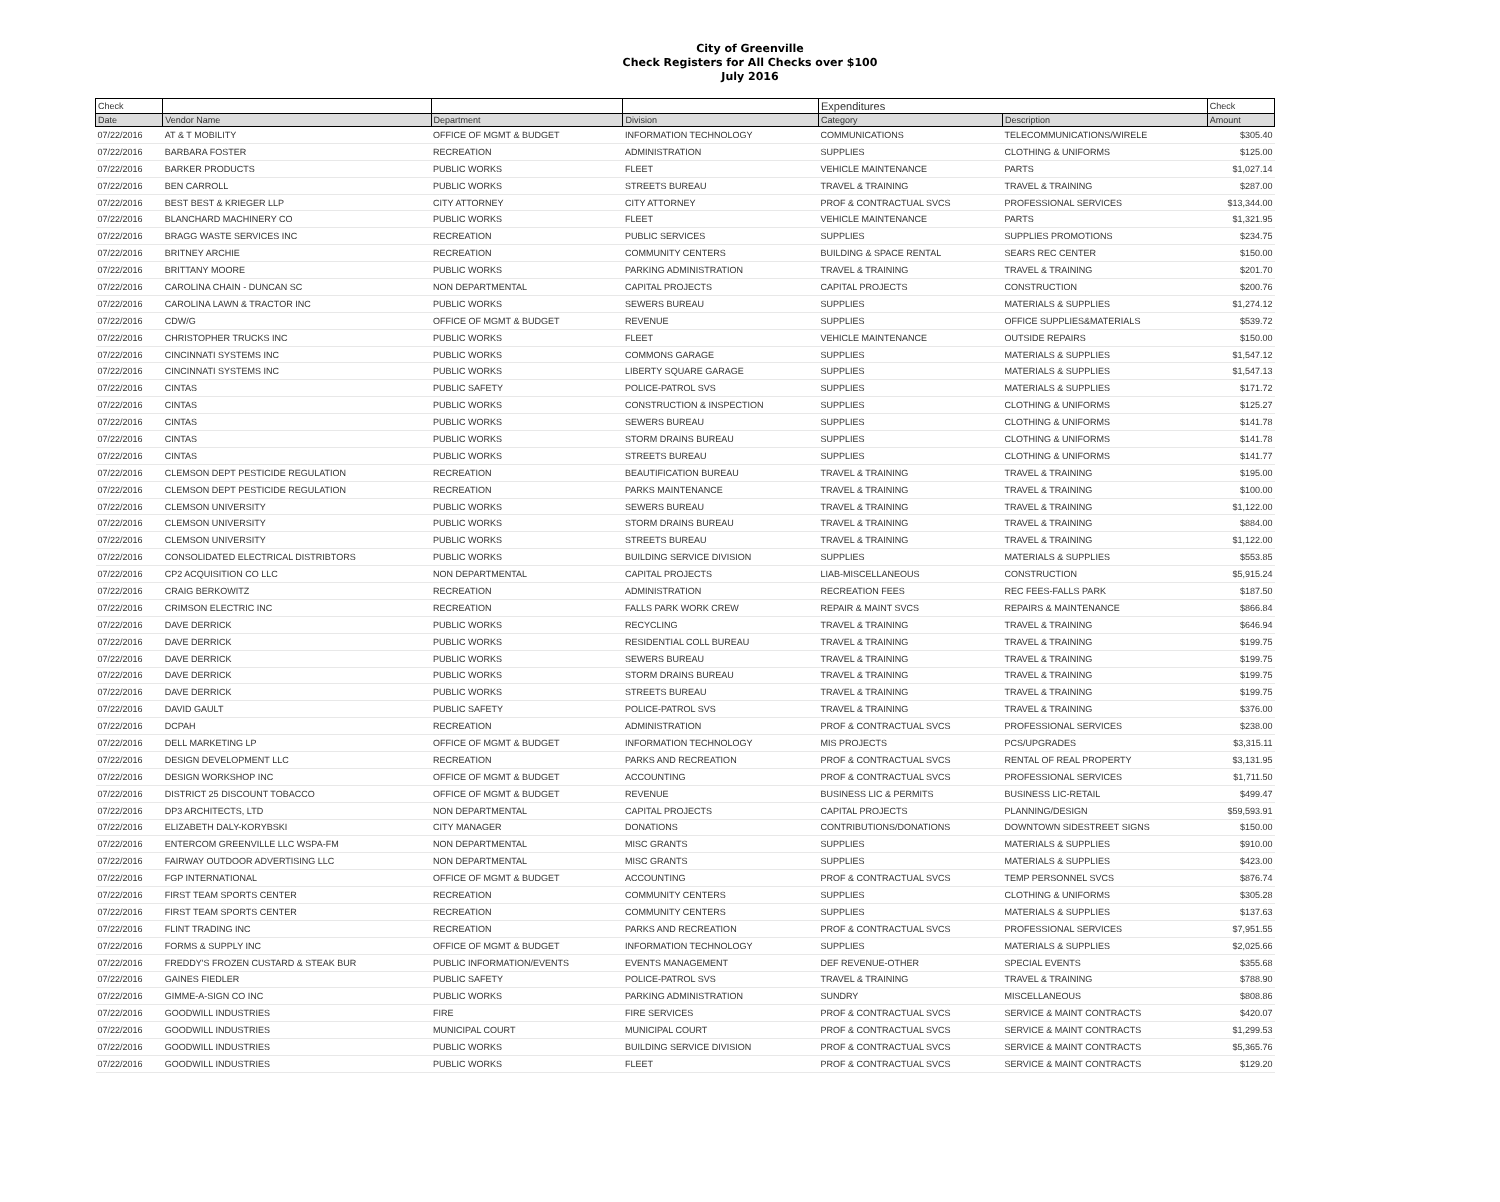City of Greenville
Check Registers for All Checks over $100
July 2016
| Check | | | | Expenditures | | Check |
| --- | --- | --- | --- | --- | --- | --- |
| Date | Vendor Name | Department | Division | Category | Description | Amount |
| 07/22/2016 | AT & T MOBILITY | OFFICE OF MGMT & BUDGET | INFORMATION TECHNOLOGY | COMMUNICATIONS | TELECOMMUNICATIONS/WIRELE | $305.40 |
| 07/22/2016 | BARBARA FOSTER | RECREATION | ADMINISTRATION | SUPPLIES | CLOTHING & UNIFORMS | $125.00 |
| 07/22/2016 | BARKER PRODUCTS | PUBLIC WORKS | FLEET | VEHICLE MAINTENANCE | PARTS | $1,027.14 |
| 07/22/2016 | BEN CARROLL | PUBLIC WORKS | STREETS BUREAU | TRAVEL & TRAINING | TRAVEL & TRAINING | $287.00 |
| 07/22/2016 | BEST BEST & KRIEGER LLP | CITY ATTORNEY | CITY ATTORNEY | PROF & CONTRACTUAL SVCS | PROFESSIONAL SERVICES | $13,344.00 |
| 07/22/2016 | BLANCHARD MACHINERY CO | PUBLIC WORKS | FLEET | VEHICLE MAINTENANCE | PARTS | $1,321.95 |
| 07/22/2016 | BRAGG WASTE SERVICES INC | RECREATION | PUBLIC SERVICES | SUPPLIES | SUPPLIES PROMOTIONS | $234.75 |
| 07/22/2016 | BRITNEY ARCHIE | RECREATION | COMMUNITY CENTERS | BUILDING & SPACE RENTAL | SEARS REC CENTER | $150.00 |
| 07/22/2016 | BRITTANY MOORE | PUBLIC WORKS | PARKING ADMINISTRATION | TRAVEL & TRAINING | TRAVEL & TRAINING | $201.70 |
| 07/22/2016 | CAROLINA CHAIN - DUNCAN SC | NON DEPARTMENTAL | CAPITAL PROJECTS | CAPITAL PROJECTS | CONSTRUCTION | $200.76 |
| 07/22/2016 | CAROLINA LAWN & TRACTOR INC | PUBLIC WORKS | SEWERS BUREAU | SUPPLIES | MATERIALS & SUPPLIES | $1,274.12 |
| 07/22/2016 | CDW/G | OFFICE OF MGMT & BUDGET | REVENUE | SUPPLIES | OFFICE SUPPLIES&MATERIALS | $539.72 |
| 07/22/2016 | CHRISTOPHER TRUCKS INC | PUBLIC WORKS | FLEET | VEHICLE MAINTENANCE | OUTSIDE REPAIRS | $150.00 |
| 07/22/2016 | CINCINNATI SYSTEMS INC | PUBLIC WORKS | COMMONS GARAGE | SUPPLIES | MATERIALS & SUPPLIES | $1,547.12 |
| 07/22/2016 | CINCINNATI SYSTEMS INC | PUBLIC WORKS | LIBERTY SQUARE GARAGE | SUPPLIES | MATERIALS & SUPPLIES | $1,547.13 |
| 07/22/2016 | CINTAS | PUBLIC SAFETY | POLICE-PATROL SVS | SUPPLIES | MATERIALS & SUPPLIES | $171.72 |
| 07/22/2016 | CINTAS | PUBLIC WORKS | CONSTRUCTION & INSPECTION | SUPPLIES | CLOTHING & UNIFORMS | $125.27 |
| 07/22/2016 | CINTAS | PUBLIC WORKS | SEWERS BUREAU | SUPPLIES | CLOTHING & UNIFORMS | $141.78 |
| 07/22/2016 | CINTAS | PUBLIC WORKS | STORM DRAINS BUREAU | SUPPLIES | CLOTHING & UNIFORMS | $141.78 |
| 07/22/2016 | CINTAS | PUBLIC WORKS | STREETS BUREAU | SUPPLIES | CLOTHING & UNIFORMS | $141.77 |
| 07/22/2016 | CLEMSON DEPT PESTICIDE REGULATION | RECREATION | BEAUTIFICATION BUREAU | TRAVEL & TRAINING | TRAVEL & TRAINING | $195.00 |
| 07/22/2016 | CLEMSON DEPT PESTICIDE REGULATION | RECREATION | PARKS MAINTENANCE | TRAVEL & TRAINING | TRAVEL & TRAINING | $100.00 |
| 07/22/2016 | CLEMSON UNIVERSITY | PUBLIC WORKS | SEWERS BUREAU | TRAVEL & TRAINING | TRAVEL & TRAINING | $1,122.00 |
| 07/22/2016 | CLEMSON UNIVERSITY | PUBLIC WORKS | STORM DRAINS BUREAU | TRAVEL & TRAINING | TRAVEL & TRAINING | $884.00 |
| 07/22/2016 | CLEMSON UNIVERSITY | PUBLIC WORKS | STREETS BUREAU | TRAVEL & TRAINING | TRAVEL & TRAINING | $1,122.00 |
| 07/22/2016 | CONSOLIDATED ELECTRICAL DISTRIBTORS | PUBLIC WORKS | BUILDING SERVICE DIVISION | SUPPLIES | MATERIALS & SUPPLIES | $553.85 |
| 07/22/2016 | CP2 ACQUISITION CO LLC | NON DEPARTMENTAL | CAPITAL PROJECTS | LIAB-MISCELLANEOUS | CONSTRUCTION | $5,915.24 |
| 07/22/2016 | CRAIG BERKOWITZ | RECREATION | ADMINISTRATION | RECREATION FEES | REC FEES-FALLS PARK | $187.50 |
| 07/22/2016 | CRIMSON ELECTRIC INC | RECREATION | FALLS PARK WORK CREW | REPAIR & MAINT SVCS | REPAIRS & MAINTENANCE | $866.84 |
| 07/22/2016 | DAVE DERRICK | PUBLIC WORKS | RECYCLING | TRAVEL & TRAINING | TRAVEL & TRAINING | $646.94 |
| 07/22/2016 | DAVE DERRICK | PUBLIC WORKS | RESIDENTIAL COLL BUREAU | TRAVEL & TRAINING | TRAVEL & TRAINING | $199.75 |
| 07/22/2016 | DAVE DERRICK | PUBLIC WORKS | SEWERS BUREAU | TRAVEL & TRAINING | TRAVEL & TRAINING | $199.75 |
| 07/22/2016 | DAVE DERRICK | PUBLIC WORKS | STORM DRAINS BUREAU | TRAVEL & TRAINING | TRAVEL & TRAINING | $199.75 |
| 07/22/2016 | DAVE DERRICK | PUBLIC WORKS | STREETS BUREAU | TRAVEL & TRAINING | TRAVEL & TRAINING | $199.75 |
| 07/22/2016 | DAVID GAULT | PUBLIC SAFETY | POLICE-PATROL SVS | TRAVEL & TRAINING | TRAVEL & TRAINING | $376.00 |
| 07/22/2016 | DCPAH | RECREATION | ADMINISTRATION | PROF & CONTRACTUAL SVCS | PROFESSIONAL SERVICES | $238.00 |
| 07/22/2016 | DELL MARKETING LP | OFFICE OF MGMT & BUDGET | INFORMATION TECHNOLOGY | MIS PROJECTS | PCS/UPGRADES | $3,315.11 |
| 07/22/2016 | DESIGN DEVELOPMENT LLC | RECREATION | PARKS AND RECREATION | PROF & CONTRACTUAL SVCS | RENTAL OF REAL PROPERTY | $3,131.95 |
| 07/22/2016 | DESIGN WORKSHOP INC | OFFICE OF MGMT & BUDGET | ACCOUNTING | PROF & CONTRACTUAL SVCS | PROFESSIONAL SERVICES | $1,711.50 |
| 07/22/2016 | DISTRICT 25 DISCOUNT TOBACCO | OFFICE OF MGMT & BUDGET | REVENUE | BUSINESS LIC & PERMITS | BUSINESS LIC-RETAIL | $499.47 |
| 07/22/2016 | DP3 ARCHITECTS, LTD | NON DEPARTMENTAL | CAPITAL PROJECTS | CAPITAL PROJECTS | PLANNING/DESIGN | $59,593.91 |
| 07/22/2016 | ELIZABETH DALY-KORYBSKI | CITY MANAGER | DONATIONS | CONTRIBUTIONS/DONATIONS | DOWNTOWN SIDESTREET SIGNS | $150.00 |
| 07/22/2016 | ENTERCOM GREENVILLE LLC WSPA-FM | NON DEPARTMENTAL | MISC GRANTS | SUPPLIES | MATERIALS & SUPPLIES | $910.00 |
| 07/22/2016 | FAIRWAY OUTDOOR ADVERTISING LLC | NON DEPARTMENTAL | MISC GRANTS | SUPPLIES | MATERIALS & SUPPLIES | $423.00 |
| 07/22/2016 | FGP INTERNATIONAL | OFFICE OF MGMT & BUDGET | ACCOUNTING | PROF & CONTRACTUAL SVCS | TEMP PERSONNEL SVCS | $876.74 |
| 07/22/2016 | FIRST TEAM SPORTS CENTER | RECREATION | COMMUNITY CENTERS | SUPPLIES | CLOTHING & UNIFORMS | $305.28 |
| 07/22/2016 | FIRST TEAM SPORTS CENTER | RECREATION | COMMUNITY CENTERS | SUPPLIES | MATERIALS & SUPPLIES | $137.63 |
| 07/22/2016 | FLINT TRADING INC | RECREATION | PARKS AND RECREATION | PROF & CONTRACTUAL SVCS | PROFESSIONAL SERVICES | $7,951.55 |
| 07/22/2016 | FORMS & SUPPLY INC | OFFICE OF MGMT & BUDGET | INFORMATION TECHNOLOGY | SUPPLIES | MATERIALS & SUPPLIES | $2,025.66 |
| 07/22/2016 | FREDDY'S FROZEN CUSTARD & STEAK BUR | PUBLIC INFORMATION/EVENTS | EVENTS MANAGEMENT | DEF REVENUE-OTHER | SPECIAL EVENTS | $355.68 |
| 07/22/2016 | GAINES FIEDLER | PUBLIC SAFETY | POLICE-PATROL SVS | TRAVEL & TRAINING | TRAVEL & TRAINING | $788.90 |
| 07/22/2016 | GIMME-A-SIGN CO INC | PUBLIC WORKS | PARKING ADMINISTRATION | SUNDRY | MISCELLANEOUS | $808.86 |
| 07/22/2016 | GOODWILL INDUSTRIES | FIRE | FIRE SERVICES | PROF & CONTRACTUAL SVCS | SERVICE & MAINT CONTRACTS | $420.07 |
| 07/22/2016 | GOODWILL INDUSTRIES | MUNICIPAL COURT | MUNICIPAL COURT | PROF & CONTRACTUAL SVCS | SERVICE & MAINT CONTRACTS | $1,299.53 |
| 07/22/2016 | GOODWILL INDUSTRIES | PUBLIC WORKS | BUILDING SERVICE DIVISION | PROF & CONTRACTUAL SVCS | SERVICE & MAINT CONTRACTS | $5,365.76 |
| 07/22/2016 | GOODWILL INDUSTRIES | PUBLIC WORKS | FLEET | PROF & CONTRACTUAL SVCS | SERVICE & MAINT CONTRACTS | $129.20 |